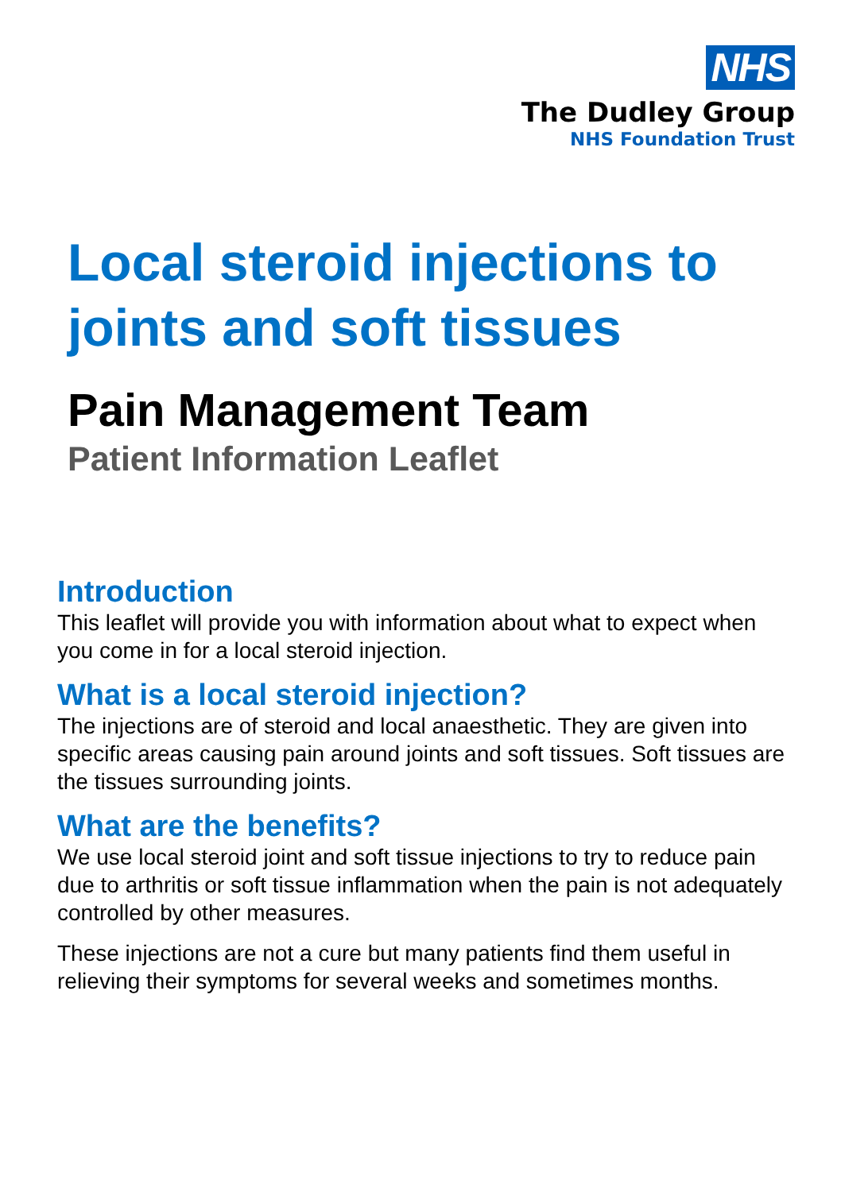NHS
The Dudley Group
NHS Foundation Trust
Local steroid injections to joints and soft tissues
Pain Management Team
Patient Information Leaflet
Introduction
This leaflet will provide you with information about what to expect when you come in for a local steroid injection.
What is a local steroid injection?
The injections are of steroid and local anaesthetic. They are given into specific areas causing pain around joints and soft tissues. Soft tissues are the tissues surrounding joints.
What are the benefits?
We use local steroid joint and soft tissue injections to try to reduce pain due to arthritis or soft tissue inflammation when the pain is not adequately controlled by other measures.
These injections are not a cure but many patients find them useful in relieving their symptoms for several weeks and sometimes months.